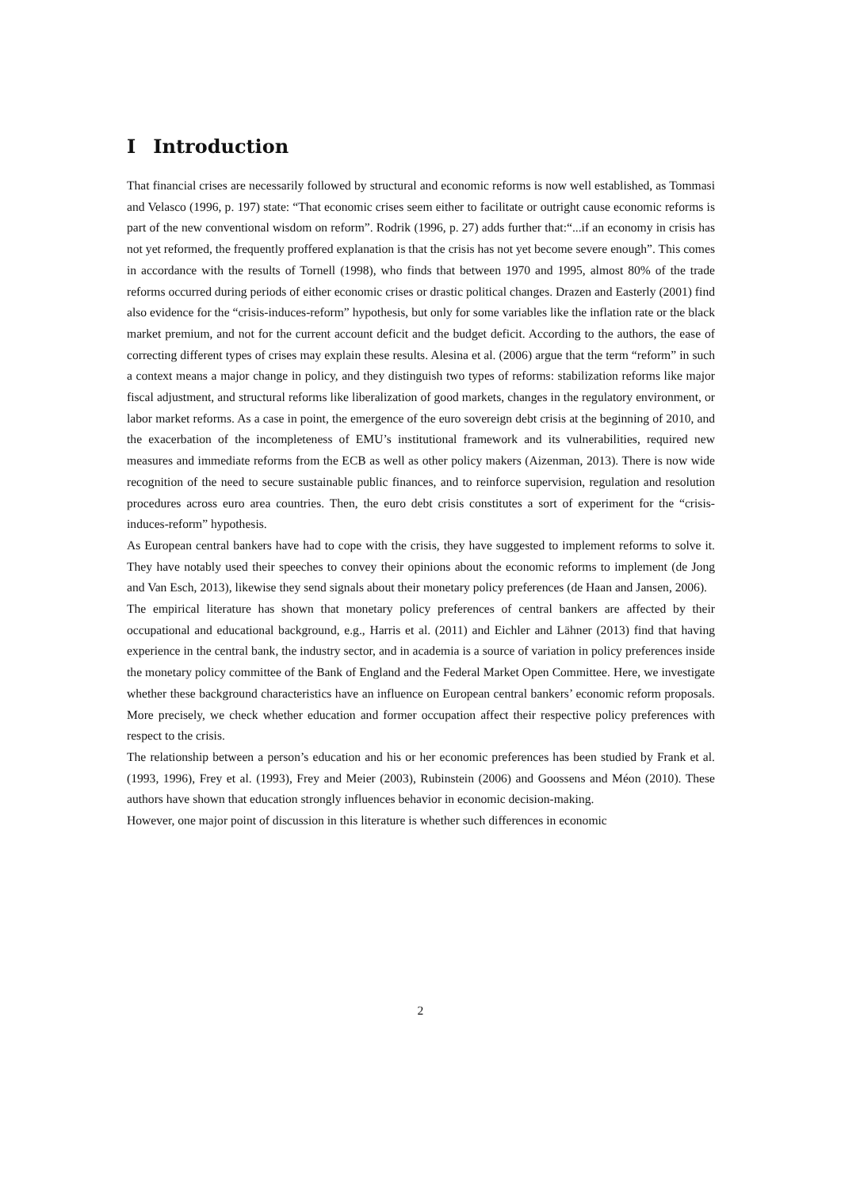I Introduction
That financial crises are necessarily followed by structural and economic reforms is now well established, as Tommasi and Velasco (1996, p. 197) state: “That economic crises seem either to facilitate or outright cause economic reforms is part of the new conventional wisdom on reform”. Rodrik (1996, p. 27) adds further that:“...if an economy in crisis has not yet reformed, the frequently proffered explanation is that the crisis has not yet become severe enough”. This comes in accordance with the results of Tornell (1998), who finds that between 1970 and 1995, almost 80% of the trade reforms occurred during periods of either economic crises or drastic political changes. Drazen and Easterly (2001) find also evidence for the “crisis-induces-reform” hypothesis, but only for some variables like the inflation rate or the black market premium, and not for the current account deficit and the budget deficit. According to the authors, the ease of correcting different types of crises may explain these results. Alesina et al. (2006) argue that the term “reform” in such a context means a major change in policy, and they distinguish two types of reforms: stabilization reforms like major fiscal adjustment, and structural reforms like liberalization of good markets, changes in the regulatory environment, or labor market reforms. As a case in point, the emergence of the euro sovereign debt crisis at the beginning of 2010, and the exacerbation of the incompleteness of EMU’s institutional framework and its vulnerabilities, required new measures and immediate reforms from the ECB as well as other policy makers (Aizenman, 2013). There is now wide recognition of the need to secure sustainable public finances, and to reinforce supervision, regulation and resolution procedures across euro area countries. Then, the euro debt crisis constitutes a sort of experiment for the “crisis-induces-reform” hypothesis.
As European central bankers have had to cope with the crisis, they have suggested to implement reforms to solve it. They have notably used their speeches to convey their opinions about the economic reforms to implement (de Jong and Van Esch, 2013), likewise they send signals about their monetary policy preferences (de Haan and Jansen, 2006).
The empirical literature has shown that monetary policy preferences of central bankers are affected by their occupational and educational background, e.g., Harris et al. (2011) and Eichler and Lähner (2013) find that having experience in the central bank, the industry sector, and in academia is a source of variation in policy preferences inside the monetary policy committee of the Bank of England and the Federal Market Open Committee. Here, we investigate whether these background characteristics have an influence on European central bankers’ economic reform proposals. More precisely, we check whether education and former occupation affect their respective policy preferences with respect to the crisis.
The relationship between a person’s education and his or her economic preferences has been studied by Frank et al. (1993, 1996), Frey et al. (1993), Frey and Meier (2003), Rubinstein (2006) and Goossens and Méon (2010). These authors have shown that education strongly influences behavior in economic decision-making.
However, one major point of discussion in this literature is whether such differences in economic
2